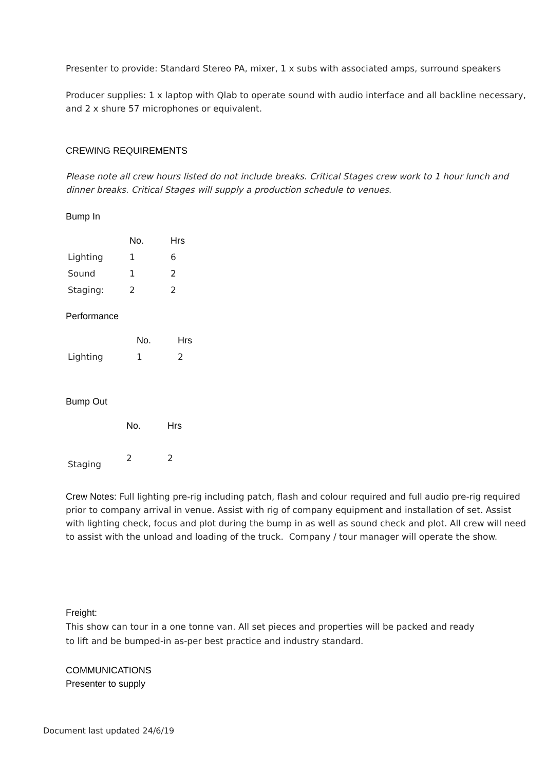Presenter to provide: Standard Stereo PA, mixer, 1 x subs with associated amps, surround speakers
Producer supplies: 1 x laptop with Qlab to operate sound with audio interface and all backline necessary, and 2 x shure 57 microphones or equivalent.
CREWING REQUIREMENTS
Please note all crew hours listed do not include breaks. Critical Stages crew work to 1 hour lunch and dinner breaks. Critical Stages will supply a production schedule to venues.
Bump In
| | No. | Hrs |
| --- | --- | --- |
| Lighting | 1 | 6 |
| Sound | 1 | 2 |
| Staging: | 2 | 2 |
Performance
| | No. | Hrs |
| --- | --- | --- |
| Lighting | 1 | 2 |
Bump Out
| | No. | Hrs |
| --- | --- | --- |
| Staging | 2 | 2 |
Crew Notes: Full lighting pre-rig including patch, flash and colour required and full audio pre-rig required prior to company arrival in venue. Assist with rig of company equipment and installation of set. Assist with lighting check, focus and plot during the bump in as well as sound check and plot. All crew will need to assist with the unload and loading of the truck. Company / tour manager will operate the show.
Freight:
This show can tour in a one tonne van. All set pieces and properties will be packed and ready
to lift and be bumped-in as-per best practice and industry standard.
COMMUNICATIONS
Presenter to supply
Document last updated 24/6/19